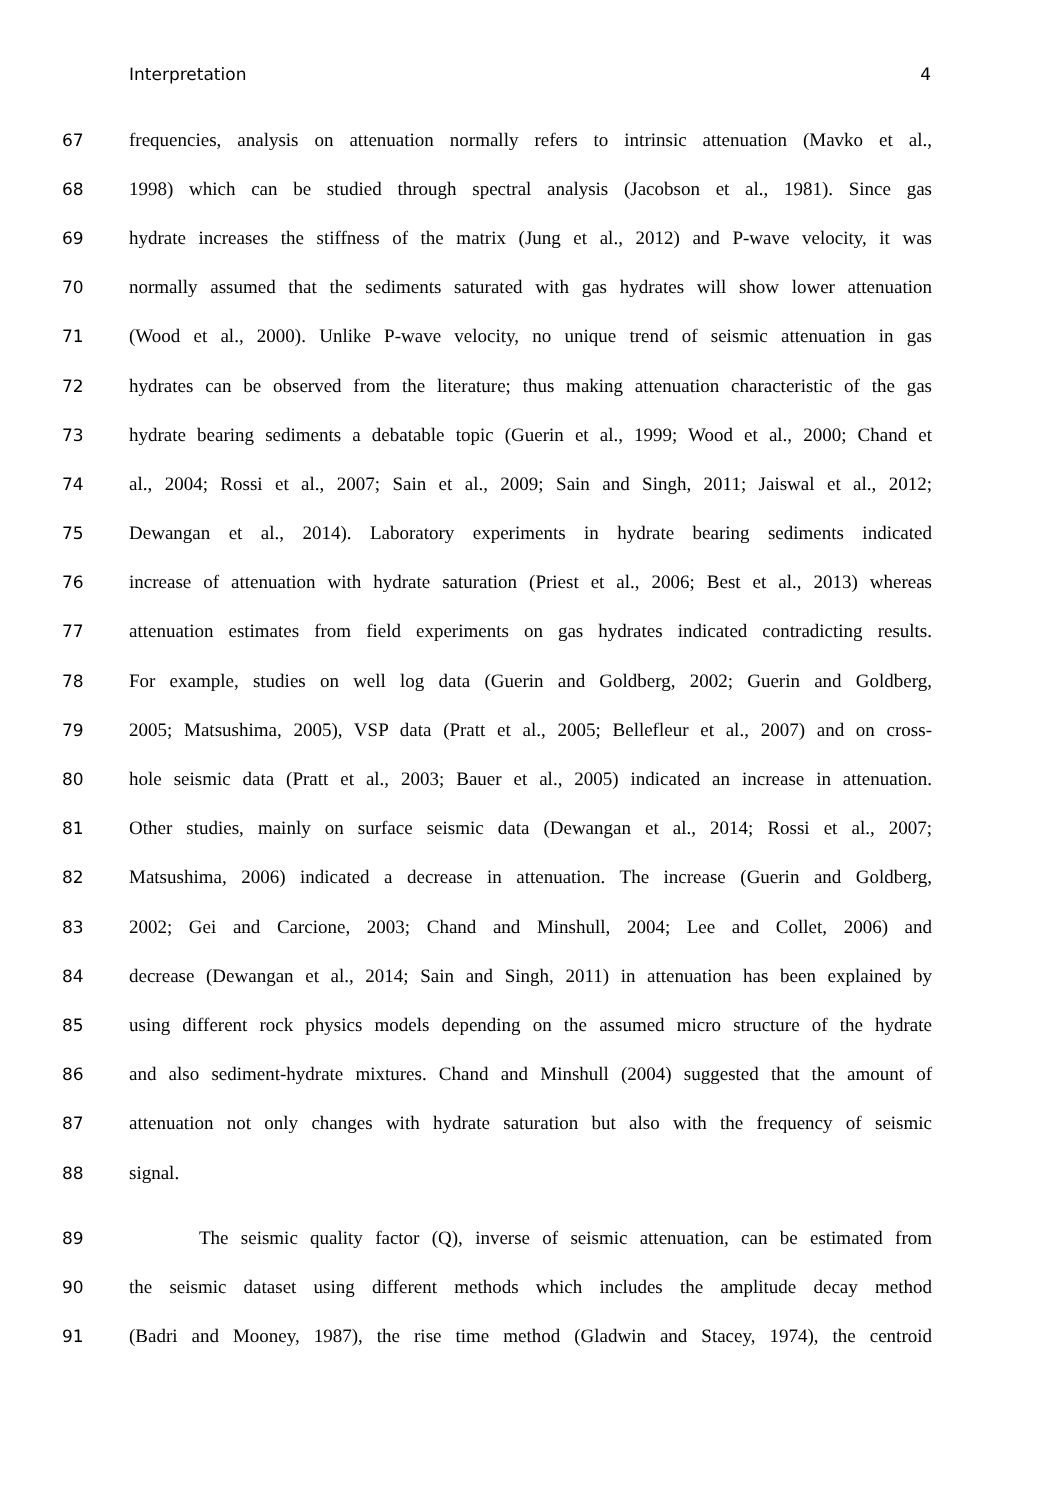Interpretation 4
67 frequencies, analysis on attenuation normally refers to intrinsic attenuation (Mavko et al.,
68 1998) which can be studied through spectral analysis (Jacobson et al., 1981). Since gas
69 hydrate increases the stiffness of the matrix (Jung et al., 2012) and P-wave velocity, it was
70 normally assumed that the sediments saturated with gas hydrates will show lower attenuation
71 (Wood et al., 2000). Unlike P-wave velocity, no unique trend of seismic attenuation in gas
72 hydrates can be observed from the literature; thus making attenuation characteristic of the gas
73 hydrate bearing sediments a debatable topic (Guerin et al., 1999; Wood et al., 2000; Chand et
74 al., 2004; Rossi et al., 2007; Sain et al., 2009; Sain and Singh, 2011; Jaiswal et al., 2012;
75 Dewangan et al., 2014). Laboratory experiments in hydrate bearing sediments indicated
76 increase of attenuation with hydrate saturation (Priest et al., 2006; Best et al., 2013) whereas
77 attenuation estimates from field experiments on gas hydrates indicated contradicting results.
78 For example, studies on well log data (Guerin and Goldberg, 2002; Guerin and Goldberg,
79 2005; Matsushima, 2005), VSP data (Pratt et al., 2005; Bellefleur et al., 2007) and on cross-
80 hole seismic data (Pratt et al., 2003; Bauer et al., 2005) indicated an increase in attenuation.
81 Other studies, mainly on surface seismic data (Dewangan et al., 2014; Rossi et al., 2007;
82 Matsushima, 2006) indicated a decrease in attenuation. The increase (Guerin and Goldberg,
83 2002; Gei and Carcione, 2003; Chand and Minshull, 2004; Lee and Collet, 2006) and
84 decrease (Dewangan et al., 2014; Sain and Singh, 2011) in attenuation has been explained by
85 using different rock physics models depending on the assumed micro structure of the hydrate
86 and also sediment-hydrate mixtures. Chand and Minshull (2004) suggested that the amount of
87 attenuation not only changes with hydrate saturation but also with the frequency of seismic
88 signal.
89 The seismic quality factor (Q), inverse of seismic attenuation, can be estimated from
90 the seismic dataset using different methods which includes the amplitude decay method
91 (Badri and Mooney, 1987), the rise time method (Gladwin and Stacey, 1974), the centroid